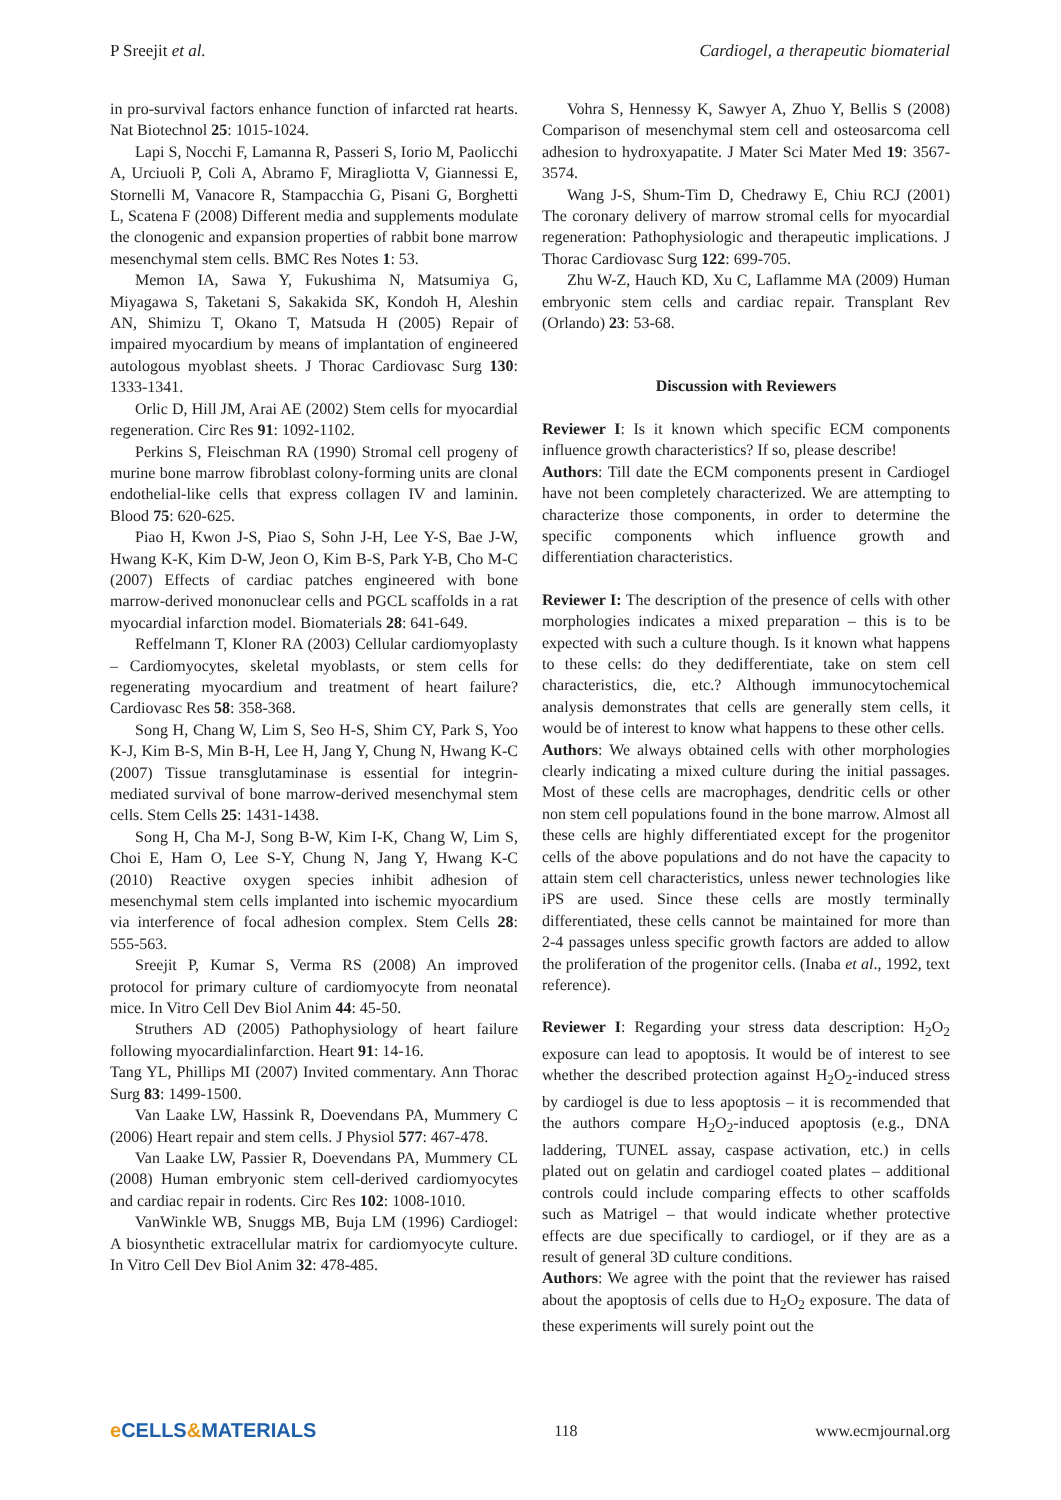P Sreejit et al. Cardiogel, a therapeutic biomaterial
in pro-survival factors enhance function of infarcted rat hearts. Nat Biotechnol 25: 1015-1024.
Lapi S, Nocchi F, Lamanna R, Passeri S, Iorio M, Paolicchi A, Urciuoli P, Coli A, Abramo F, Miragliotta V, Giannessi E, Stornelli M, Vanacore R, Stampacchia G, Pisani G, Borghetti L, Scatena F (2008) Different media and supplements modulate the clonogenic and expansion properties of rabbit bone marrow mesenchymal stem cells. BMC Res Notes 1: 53.
Memon IA, Sawa Y, Fukushima N, Matsumiya G, Miyagawa S, Taketani S, Sakakida SK, Kondoh H, Aleshin AN, Shimizu T, Okano T, Matsuda H (2005) Repair of impaired myocardium by means of implantation of engineered autologous myoblast sheets. J Thorac Cardiovasc Surg 130: 1333-1341.
Orlic D, Hill JM, Arai AE (2002) Stem cells for myocardial regeneration. Circ Res 91: 1092-1102.
Perkins S, Fleischman RA (1990) Stromal cell progeny of murine bone marrow fibroblast colony-forming units are clonal endothelial-like cells that express collagen IV and laminin. Blood 75: 620-625.
Piao H, Kwon J-S, Piao S, Sohn J-H, Lee Y-S, Bae J-W, Hwang K-K, Kim D-W, Jeon O, Kim B-S, Park Y-B, Cho M-C (2007) Effects of cardiac patches engineered with bone marrow-derived mononuclear cells and PGCL scaffolds in a rat myocardial infarction model. Biomaterials 28: 641-649.
Reffelmann T, Kloner RA (2003) Cellular cardiomyoplasty – Cardiomyocytes, skeletal myoblasts, or stem cells for regenerating myocardium and treatment of heart failure? Cardiovasc Res 58: 358-368.
Song H, Chang W, Lim S, Seo H-S, Shim CY, Park S, Yoo K-J, Kim B-S, Min B-H, Lee H, Jang Y, Chung N, Hwang K-C (2007) Tissue transglutaminase is essential for integrin-mediated survival of bone marrow-derived mesenchymal stem cells. Stem Cells 25: 1431-1438.
Song H, Cha M-J, Song B-W, Kim I-K, Chang W, Lim S, Choi E, Ham O, Lee S-Y, Chung N, Jang Y, Hwang K-C (2010) Reactive oxygen species inhibit adhesion of mesenchymal stem cells implanted into ischemic myocardium via interference of focal adhesion complex. Stem Cells 28: 555-563.
Sreejit P, Kumar S, Verma RS (2008) An improved protocol for primary culture of cardiomyocyte from neonatal mice. In Vitro Cell Dev Biol Anim 44: 45-50.
Struthers AD (2005) Pathophysiology of heart failure following myocardialinfarction. Heart 91: 14-16.
Tang YL, Phillips MI (2007) Invited commentary. Ann Thorac Surg 83: 1499-1500.
Van Laake LW, Hassink R, Doevendans PA, Mummery C (2006) Heart repair and stem cells. J Physiol 577: 467-478.
Van Laake LW, Passier R, Doevendans PA, Mummery CL (2008) Human embryonic stem cell-derived cardiomyocytes and cardiac repair in rodents. Circ Res 102: 1008-1010.
VanWinkle WB, Snuggs MB, Buja LM (1996) Cardiogel: A biosynthetic extracellular matrix for cardiomyocyte culture. In Vitro Cell Dev Biol Anim 32: 478-485.
Vohra S, Hennessy K, Sawyer A, Zhuo Y, Bellis S (2008) Comparison of mesenchymal stem cell and osteosarcoma cell adhesion to hydroxyapatite. J Mater Sci Mater Med 19: 3567-3574.
Wang J-S, Shum-Tim D, Chedrawy E, Chiu RCJ (2001) The coronary delivery of marrow stromal cells for myocardial regeneration: Pathophysiologic and therapeutic implications. J Thorac Cardiovasc Surg 122: 699-705.
Zhu W-Z, Hauch KD, Xu C, Laflamme MA (2009) Human embryonic stem cells and cardiac repair. Transplant Rev (Orlando) 23: 53-68.
Discussion with Reviewers
Reviewer I: Is it known which specific ECM components influence growth characteristics? If so, please describe!
Authors: Till date the ECM components present in Cardiogel have not been completely characterized. We are attempting to characterize those components, in order to determine the specific components which influence growth and differentiation characteristics.
Reviewer I: The description of the presence of cells with other morphologies indicates a mixed preparation – this is to be expected with such a culture though. Is it known what happens to these cells: do they dedifferentiate, take on stem cell characteristics, die, etc.? Although immunocytochemical analysis demonstrates that cells are generally stem cells, it would be of interest to know what happens to these other cells.
Authors: We always obtained cells with other morphologies clearly indicating a mixed culture during the initial passages. Most of these cells are macrophages, dendritic cells or other non stem cell populations found in the bone marrow. Almost all these cells are highly differentiated except for the progenitor cells of the above populations and do not have the capacity to attain stem cell characteristics, unless newer technologies like iPS are used. Since these cells are mostly terminally differentiated, these cells cannot be maintained for more than 2-4 passages unless specific growth factors are added to allow the proliferation of the progenitor cells. (Inaba et al., 1992, text reference).
Reviewer I: Regarding your stress data description: H<sub>2</sub>O<sub>2</sub> exposure can lead to apoptosis. It would be of interest to see whether the described protection against H<sub>2</sub>O<sub>2</sub>-induced stress by cardiogel is due to less apoptosis – it is recommended that the authors compare H<sub>2</sub>O<sub>2</sub>-induced apoptosis (e.g., DNA laddering, TUNEL assay, caspase activation, etc.) in cells plated out on gelatin and cardiogel coated plates – additional controls could include comparing effects to other scaffolds such as Matrigel – that would indicate whether protective effects are due specifically to cardiogel, or if they are as a result of general 3D culture conditions.
Authors: We agree with the point that the reviewer has raised about the apoptosis of cells due to H<sub>2</sub>O<sub>2</sub> exposure. The data of these experiments will surely point out the
e CELLS&MATERIALS
118 www.ecmjournal.org